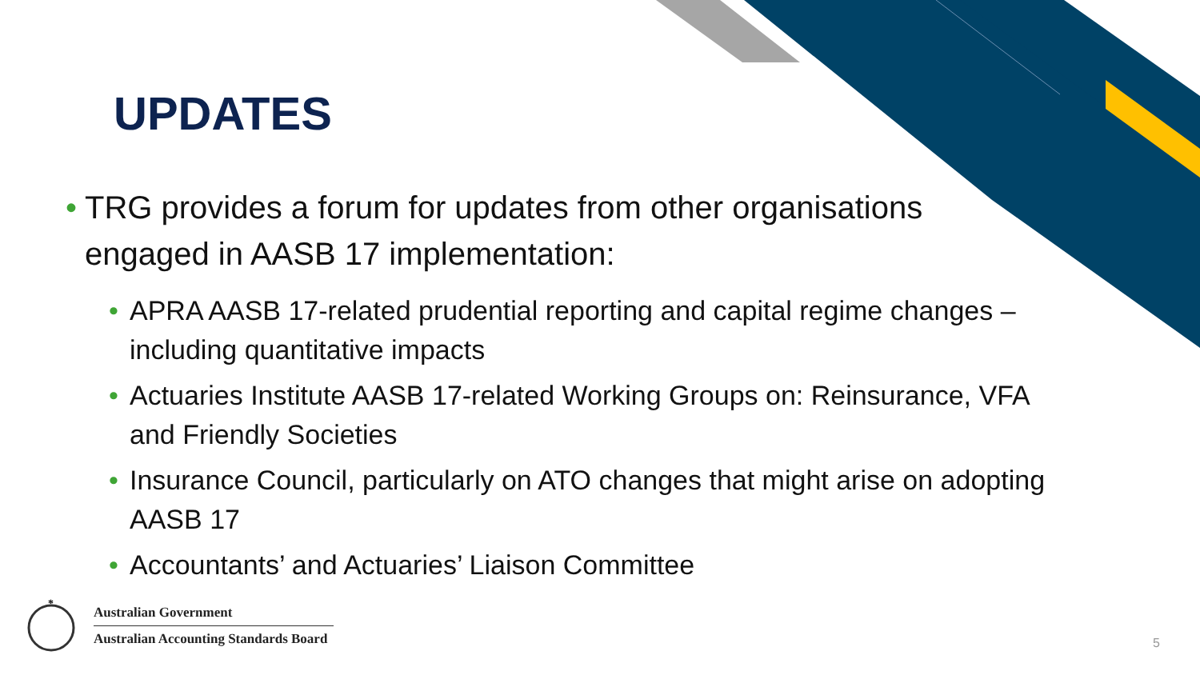UPDATES
• TRG provides a forum for updates from other organisations engaged in AASB 17 implementation:
• APRA AASB 17-related prudential reporting and capital regime changes – including quantitative impacts
• Actuaries Institute AASB 17-related Working Groups on: Reinsurance, VFA and Friendly Societies
• Insurance Council, particularly on ATO changes that might arise on adopting AASB 17
• Accountants’ and Actuaries’ Liaison Committee
*
Australian Government
Australian Accounting Standards Board
5